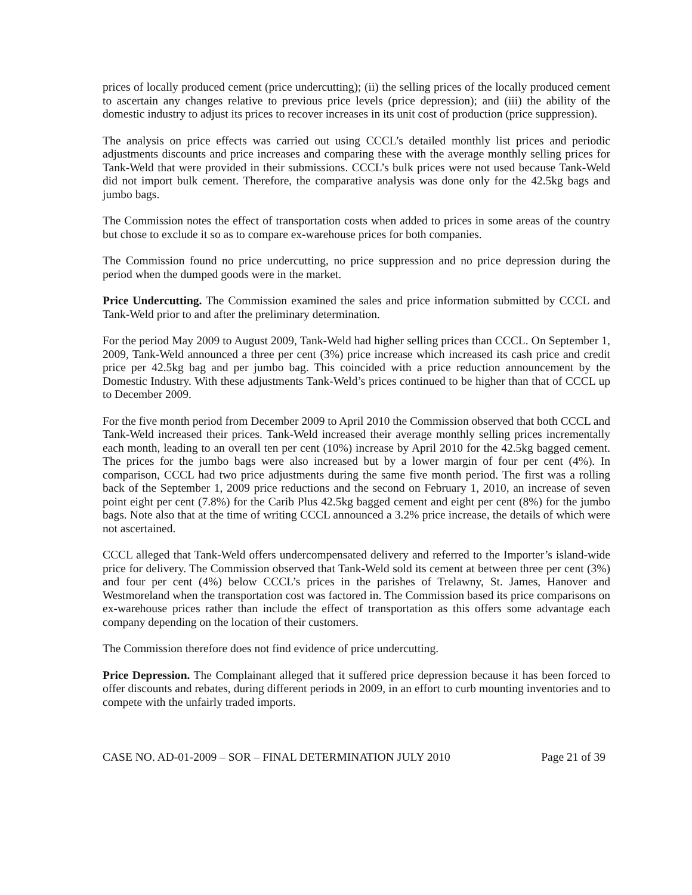prices of locally produced cement (price undercutting); (ii) the selling prices of the locally produced cement to ascertain any changes relative to previous price levels (price depression); and (iii) the ability of the domestic industry to adjust its prices to recover increases in its unit cost of production (price suppression).
The analysis on price effects was carried out using CCCL’s detailed monthly list prices and periodic adjustments discounts and price increases and comparing these with the average monthly selling prices for Tank-Weld that were provided in their submissions. CCCL’s bulk prices were not used because Tank-Weld did not import bulk cement. Therefore, the comparative analysis was done only for the 42.5kg bags and jumbo bags.
The Commission notes the effect of transportation costs when added to prices in some areas of the country but chose to exclude it so as to compare ex-warehouse prices for both companies.
The Commission found no price undercutting, no price suppression and no price depression during the period when the dumped goods were in the market.
Price Undercutting. The Commission examined the sales and price information submitted by CCCL and Tank-Weld prior to and after the preliminary determination.
For the period May 2009 to August 2009, Tank-Weld had higher selling prices than CCCL. On September 1, 2009, Tank-Weld announced a three per cent (3%) price increase which increased its cash price and credit price per 42.5kg bag and per jumbo bag. This coincided with a price reduction announcement by the Domestic Industry. With these adjustments Tank-Weld’s prices continued to be higher than that of CCCL up to December 2009.
For the five month period from December 2009 to April 2010 the Commission observed that both CCCL and Tank-Weld increased their prices. Tank-Weld increased their average monthly selling prices incrementally each month, leading to an overall ten per cent (10%) increase by April 2010 for the 42.5kg bagged cement. The prices for the jumbo bags were also increased but by a lower margin of four per cent (4%). In comparison, CCCL had two price adjustments during the same five month period. The first was a rolling back of the September 1, 2009 price reductions and the second on February 1, 2010, an increase of seven point eight per cent (7.8%) for the Carib Plus 42.5kg bagged cement and eight per cent (8%) for the jumbo bags. Note also that at the time of writing CCCL announced a 3.2% price increase, the details of which were not ascertained.
CCCL alleged that Tank-Weld offers undercompensated delivery and referred to the Importer’s island-wide price for delivery. The Commission observed that Tank-Weld sold its cement at between three per cent (3%) and four per cent (4%) below CCCL’s prices in the parishes of Trelawny, St. James, Hanover and Westmoreland when the transportation cost was factored in. The Commission based its price comparisons on ex-warehouse prices rather than include the effect of transportation as this offers some advantage each company depending on the location of their customers.
The Commission therefore does not find evidence of price undercutting.
Price Depression. The Complainant alleged that it suffered price depression because it has been forced to offer discounts and rebates, during different periods in 2009, in an effort to curb mounting inventories and to compete with the unfairly traded imports.
CASE NO. AD-01-2009 – SOR – FINAL DETERMINATION JULY 2010 Page 21 of 39